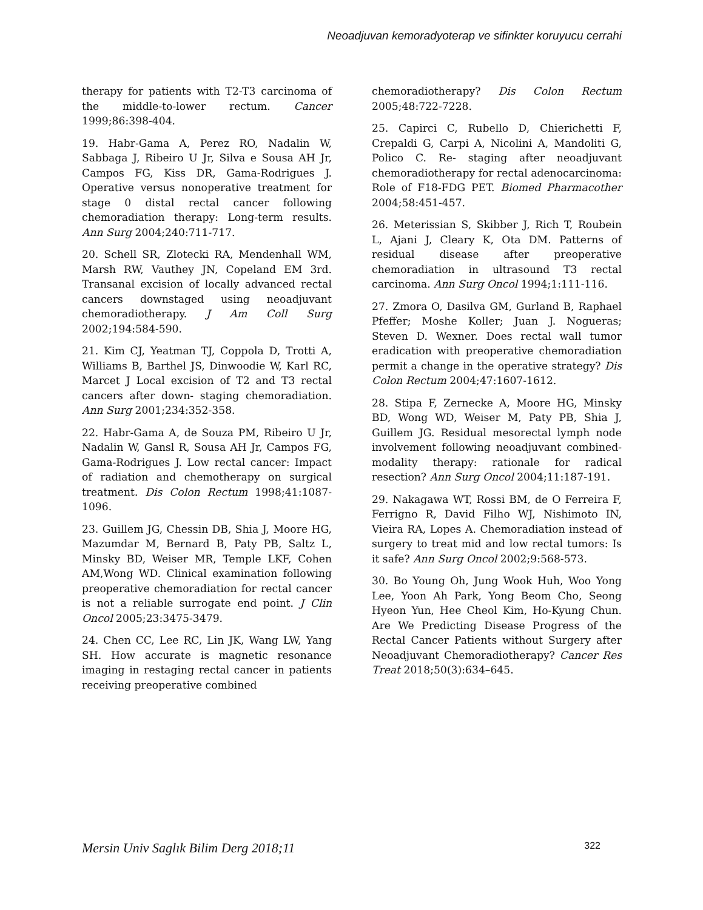Neoadjuvan kemoradyoterap ve sifinkter koruyucu cerrahi
therapy for patients with T2-T3 carcinoma of the middle-to-lower rectum. Cancer 1999;86:398-404.
19. Habr-Gama A, Perez RO, Nadalin W, Sabbaga J, Ribeiro U Jr, Silva e Sousa AH Jr, Campos FG, Kiss DR, Gama-Rodrigues J. Operative versus nonoperative treatment for stage 0 distal rectal cancer following chemoradiation therapy: Long-term results. Ann Surg 2004;240:711-717.
20. Schell SR, Zlotecki RA, Mendenhall WM, Marsh RW, Vauthey JN, Copeland EM 3rd. Transanal excision of locally advanced rectal cancers downstaged using neoadjuvant chemoradiotherapy. J Am Coll Surg 2002;194:584-590.
21. Kim CJ, Yeatman TJ, Coppola D, Trotti A, Williams B, Barthel JS, Dinwoodie W, Karl RC, Marcet J Local excision of T2 and T3 rectal cancers after down- staging chemoradiation. Ann Surg 2001;234:352-358.
22. Habr-Gama A, de Souza PM, Ribeiro U Jr, Nadalin W, Gansl R, Sousa AH Jr, Campos FG, Gama-Rodrigues J. Low rectal cancer: Impact of radiation and chemotherapy on surgical treatment. Dis Colon Rectum 1998;41:1087-1096.
23. Guillem JG, Chessin DB, Shia J, Moore HG, Mazumdar M, Bernard B, Paty PB, Saltz L, Minsky BD, Weiser MR, Temple LKF, Cohen AM,Wong WD. Clinical examination following preoperative chemoradiation for rectal cancer is not a reliable surrogate end point. J Clin Oncol 2005;23:3475-3479.
24. Chen CC, Lee RC, Lin JK, Wang LW, Yang SH. How accurate is magnetic resonance imaging in restaging rectal cancer in patients receiving preoperative combined
chemoradiotherapy? Dis Colon Rectum 2005;48:722-7228.
25. Capirci C, Rubello D, Chierichetti F, Crepaldi G, Carpi A, Nicolini A, Mandoliti G, Polico C. Re- staging after neoadjuvant chemoradiotherapy for rectal adenocarcinoma: Role of F18-FDG PET. Biomed Pharmacother 2004;58:451-457.
26. Meterissian S, Skibber J, Rich T, Roubein L, Ajani J, Cleary K, Ota DM. Patterns of residual disease after preoperative chemoradiation in ultrasound T3 rectal carcinoma. Ann Surg Oncol 1994;1:111-116.
27. Zmora O, Dasilva GM, Gurland B, Raphael Pfeffer; Moshe Koller; Juan J. Nogueras; Steven D. Wexner. Does rectal wall tumor eradication with preoperative chemoradiation permit a change in the operative strategy? Dis Colon Rectum 2004;47:1607-1612.
28. Stipa F, Zernecke A, Moore HG, Minsky BD, Wong WD, Weiser M, Paty PB, Shia J, Guillem JG. Residual mesorectal lymph node involvement following neoadjuvant combined-modality therapy: rationale for radical resection? Ann Surg Oncol 2004;11:187-191.
29. Nakagawa WT, Rossi BM, de O Ferreira F, Ferrigno R, David Filho WJ, Nishimoto IN, Vieira RA, Lopes A. Chemoradiation instead of surgery to treat mid and low rectal tumors: Is it safe? Ann Surg Oncol 2002;9:568-573.
30. Bo Young Oh, Jung Wook Huh, Woo Yong Lee, Yoon Ah Park, Yong Beom Cho, Seong Hyeon Yun, Hee Cheol Kim, Ho-Kyung Chun. Are We Predicting Disease Progress of the Rectal Cancer Patients without Surgery after Neoadjuvant Chemoradiotherapy? Cancer Res Treat 2018;50(3):634–645.
Mersin Univ Saglık Bilim Derg 2018;11 322